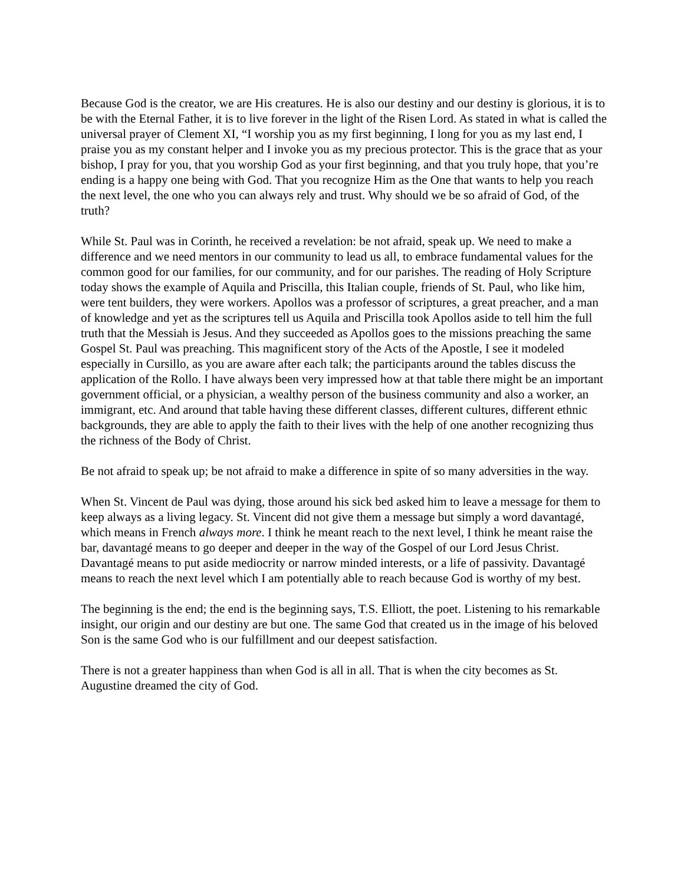Because God is the creator, we are His creatures. He is also our destiny and our destiny is glorious, it is to be with the Eternal Father, it is to live forever in the light of the Risen Lord. As stated in what is called the universal prayer of Clement XI, “I worship you as my first beginning, I long for you as my last end, I praise you as my constant helper and I invoke you as my precious protector. This is the grace that as your bishop, I pray for you, that you worship God as your first beginning, and that you truly hope, that you’re ending is a happy one being with God. That you recognize Him as the One that wants to help you reach the next level, the one who you can always rely and trust. Why should we be so afraid of God, of the truth?
While St. Paul was in Corinth, he received a revelation: be not afraid, speak up. We need to make a difference and we need mentors in our community to lead us all, to embrace fundamental values for the common good for our families, for our community, and for our parishes. The reading of Holy Scripture today shows the example of Aquila and Priscilla, this Italian couple, friends of St. Paul, who like him, were tent builders, they were workers. Apollos was a professor of scriptures, a great preacher, and a man of knowledge and yet as the scriptures tell us Aquila and Priscilla took Apollos aside to tell him the full truth that the Messiah is Jesus. And they succeeded as Apollos goes to the missions preaching the same Gospel St. Paul was preaching. This magnificent story of the Acts of the Apostle, I see it modeled especially in Cursillo, as you are aware after each talk; the participants around the tables discuss the application of the Rollo. I have always been very impressed how at that table there might be an important government official, or a physician, a wealthy person of the business community and also a worker, an immigrant, etc. And around that table having these different classes, different cultures, different ethnic backgrounds, they are able to apply the faith to their lives with the help of one another recognizing thus the richness of the Body of Christ.
Be not afraid to speak up; be not afraid to make a difference in spite of so many adversities in the way.
When St. Vincent de Paul was dying, those around his sick bed asked him to leave a message for them to keep always as a living legacy. St. Vincent did not give them a message but simply a word davantagé, which means in French always more. I think he meant reach to the next level, I think he meant raise the bar, davantagé means to go deeper and deeper in the way of the Gospel of our Lord Jesus Christ. Davantagé means to put aside mediocrity or narrow minded interests, or a life of passivity. Davantagé means to reach the next level which I am potentially able to reach because God is worthy of my best.
The beginning is the end; the end is the beginning says, T.S. Elliott, the poet. Listening to his remarkable insight, our origin and our destiny are but one. The same God that created us in the image of his beloved Son is the same God who is our fulfillment and our deepest satisfaction.
There is not a greater happiness than when God is all in all. That is when the city becomes as St. Augustine dreamed the city of God.